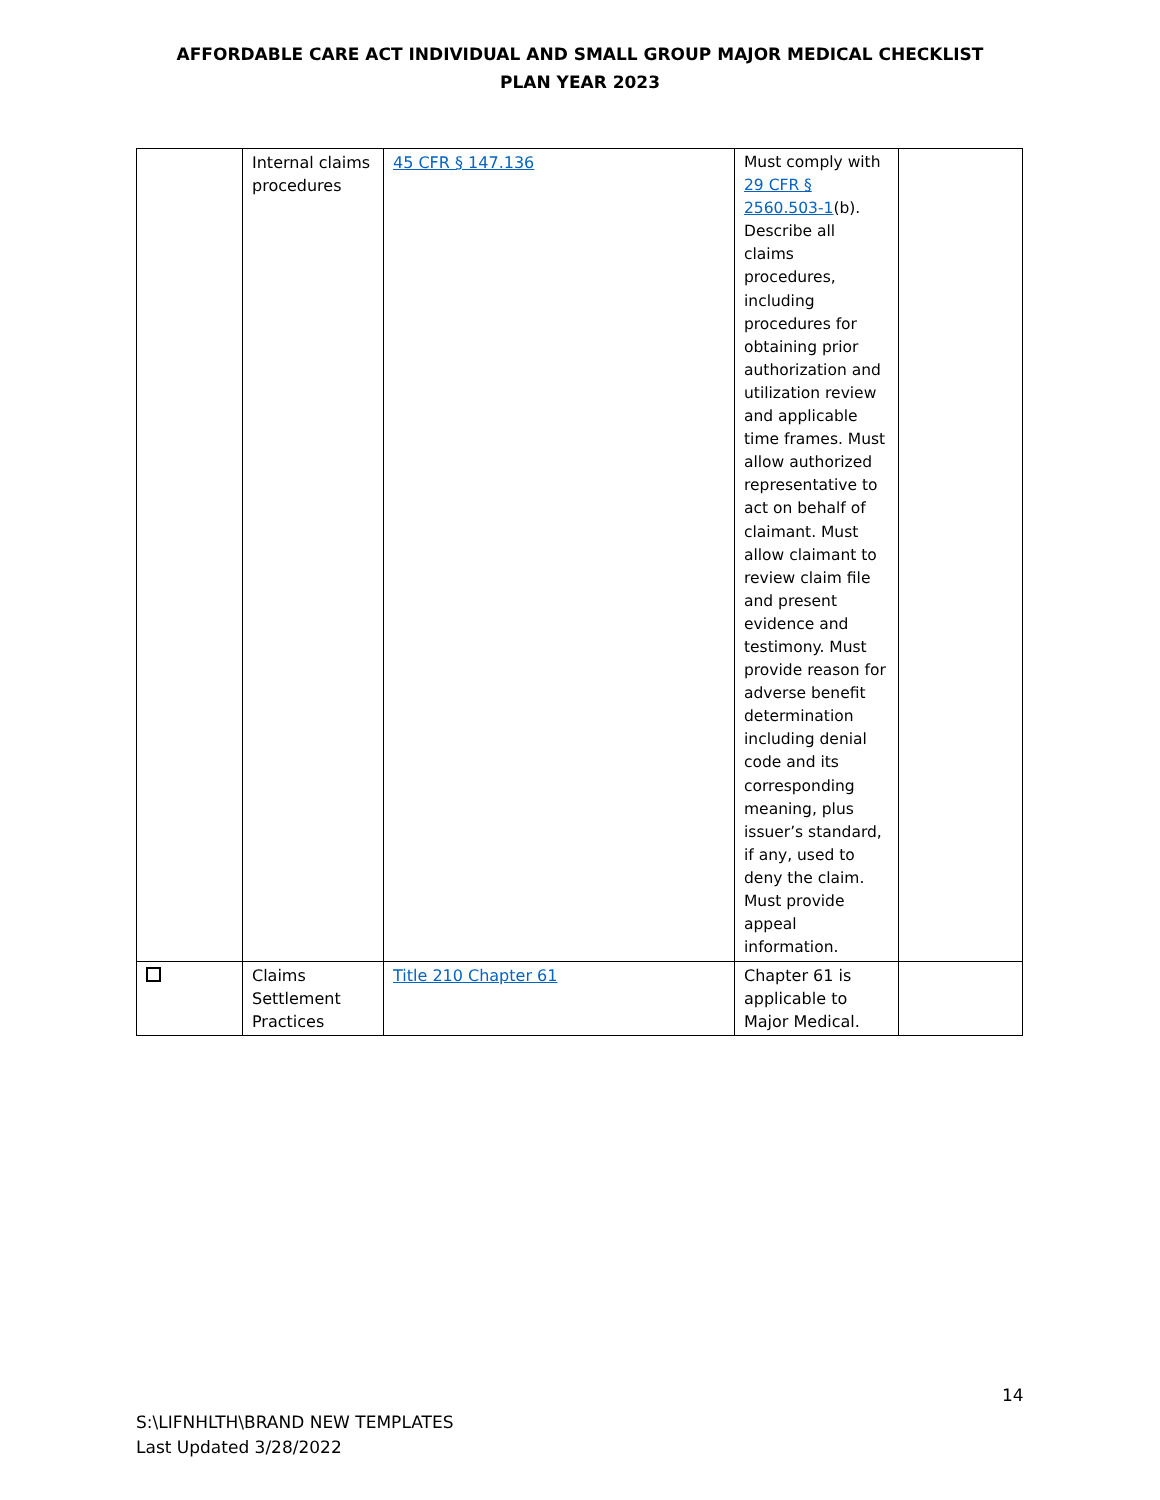AFFORDABLE CARE ACT INDIVIDUAL AND SMALL GROUP MAJOR MEDICAL CHECKLIST
PLAN YEAR 2023
| | Internal claims procedures | 45 CFR § 147.136 | Must comply with 29 CFR § 2560.503-1 (b). Describe all claims procedures, including procedures for obtaining prior authorization and utilization review and applicable time frames. Must allow authorized representative to act on behalf of claimant. Must allow claimant to review claim file and present evidence and testimony. Must provide reason for adverse benefit determination including denial code and its corresponding meaning, plus issuer’s standard, if any, used to deny the claim. Must provide appeal information. | |
| | Claims Settlement Practices | Title 210 Chapter 61 | Chapter 61 is applicable to Major Medical. | |
14
S:\LIFNHLTH\BRAND NEW TEMPLATES
Last Updated 3/28/2022